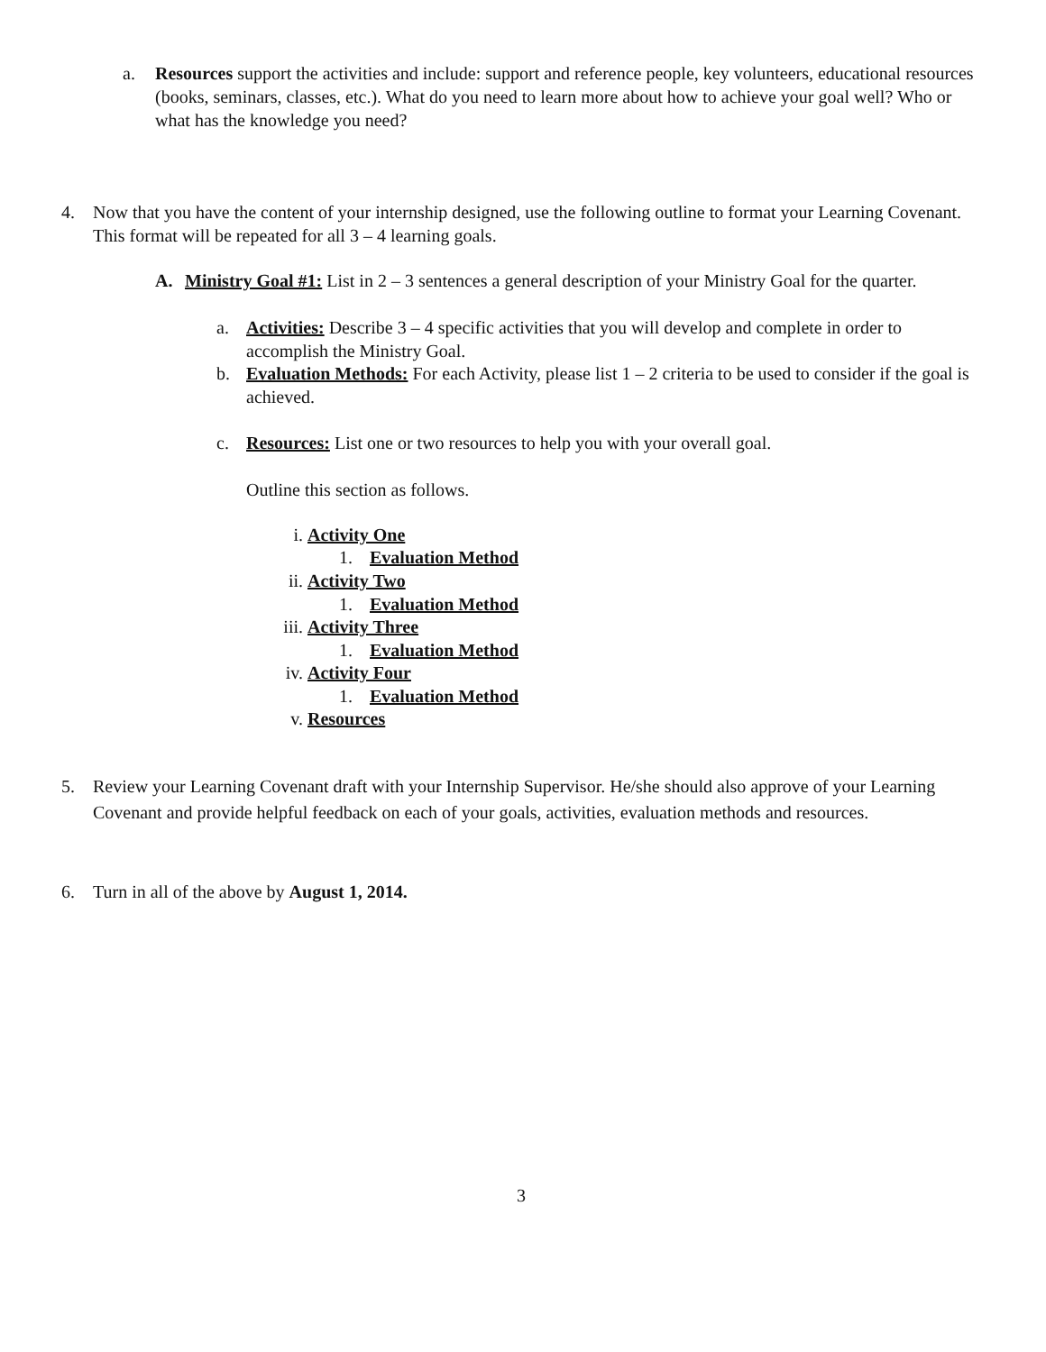a. Resources support the activities and include: support and reference people, key volunteers, educational resources (books, seminars, classes, etc.). What do you need to learn more about how to achieve your goal well? Who or what has the knowledge you need?
4. Now that you have the content of your internship designed, use the following outline to format your Learning Covenant. This format will be repeated for all 3 – 4 learning goals.
A. Ministry Goal #1: List in 2 – 3 sentences a general description of your Ministry Goal for the quarter.
a. Activities: Describe 3 – 4 specific activities that you will develop and complete in order to accomplish the Ministry Goal.
b. Evaluation Methods: For each Activity, please list 1 – 2 criteria to be used to consider if the goal is achieved.
c. Resources: List one or two resources to help you with your overall goal.
Outline this section as follows.
i. Activity One
1. Evaluation Method
ii. Activity Two
1. Evaluation Method
iii. Activity Three
1. Evaluation Method
iv. Activity Four
1. Evaluation Method
v. Resources
5. Review your Learning Covenant draft with your Internship Supervisor. He/she should also approve of your Learning Covenant and provide helpful feedback on each of your goals, activities, evaluation methods and resources.
6. Turn in all of the above by August 1, 2014.
3